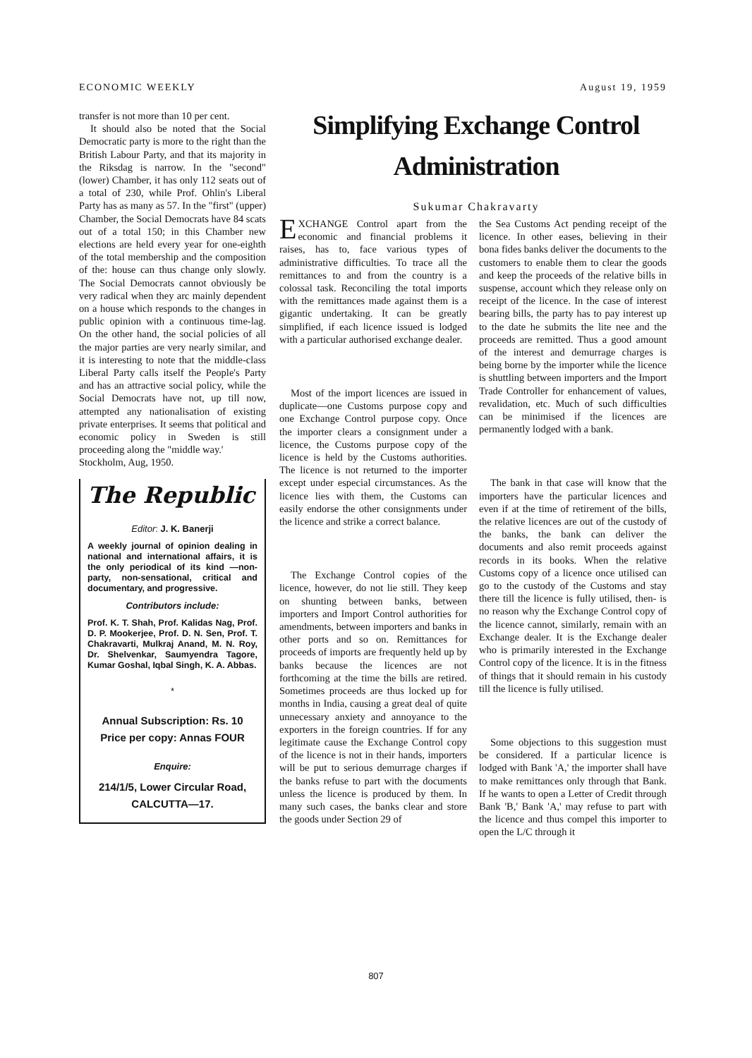ECONOMIC WEEKLY August 19, 1959
transfer is not more than 10 per cent.
It should also be noted that the Social Democratic party is more to the right than the British Labour Party, and that its majority in the Riksdag is narrow. In the "second" (lower) Chamber, it has only 112 seats out of a total of 230, while Prof. Ohlin's Liberal Party has as many as 57. In the "first" (upper) Chamber, the Social Democrats have 84 scats out of a total 150; in this Chamber new elections are held every year for one-eighth of the total membership and the composition of the: house can thus change only slowly. The Social Democrats cannot obviously be very radical when they arc mainly dependent on a house which responds to the changes in public opinion with a continuous time-lag. On the other hand, the social policies of all the major parties are very nearly similar, and it is interesting to note that the middle-class Liberal Party calls itself the People's Party and has an attractive social policy, while the Social Democrats have not, up till now, attempted any nationalisation of existing private enterprises. It seems that political and economic policy in Sweden is still proceeding along the "middle way.'
Stockholm, Aug, 1950.
The Republic
Editor: J. K. Banerji
A weekly journal of opinion dealing in national and international affairs, it is the only periodical of its kind —non-party, non-sensational, critical and documentary, and progressive.
Contributors include:
Prof. K. T. Shah, Prof. Kalidas Nag, Prof. D. P. Mookerjee, Prof. D. N. Sen, Prof. T. Chakravarti, Mulkraj Anand, M. N. Roy, Dr. Shelvenkar, Saumyendra Tagore, Kumar Goshal, Iqbal Singh, K. A. Abbas.
*
Annual Subscription: Rs. 10
Price per copy: Annas FOUR
Enquire:
214/1/5, Lower Circular Road,
CALCUTTA—17.
Simplifying Exchange Control Administration
Sukumar Chakravarty
EXCHANGE Control apart from the economic and financial problems it raises, has to, face various types of administrative difficulties. To trace all the remittances to and from the country is a colossal task. Reconciling the total imports with the remittances made against them is a gigantic undertaking. It can be greatly simplified, if each licence issued is lodged with a particular authorised exchange dealer.
Most of the import licences are issued in duplicate—one Customs purpose copy and one Exchange Control purpose copy. Once the importer clears a consignment under a licence, the Customs purpose copy of the licence is held by the Customs authorities. The licence is not returned to the importer except under especial circumstances. As the licence lies with them, the Customs can easily endorse the other consignments under the licence and strike a correct balance.
The Exchange Control copies of the licence, however, do not lie still. They keep on shunting between banks, between importers and Import Control authorities for amendments, between importers and banks in other ports and so on. Remittances for proceeds of imports are frequently held up by banks because the licences are not forthcoming at the time the bills are retired. Sometimes proceeds are thus locked up for months in India, causing a great deal of quite unnecessary anxiety and annoyance to the exporters in the foreign countries. If for any legitimate cause the Exchange Control copy of the licence is not in their hands, importers will be put to serious demurrage charges if the banks refuse to part with the documents unless the licence is produced by them. In many such cases, the banks clear and store the goods under Section 29 of
the Sea Customs Act pending receipt of the licence. In other eases, believing in their bona fides banks deliver the documents to the customers to enable them to clear the goods and keep the proceeds of the relative bills in suspense, account which they release only on receipt of the licence. In the case of interest bearing bills, the party has to pay interest up to the date he submits the lite nee and the proceeds are remitted. Thus a good amount of the interest and demurrage charges is being borne by the importer while the licence is shuttling between importers and the Import Trade Controller for enhancement of values, revalidation, etc. Much of such difficulties can be minimised if the licences are permanently lodged with a bank.
The bank in that case will know that the importers have the particular licences and even if at the time of retirement of the bills, the relative licences are out of the custody of the banks, the bank can deliver the documents and also remit proceeds against records in its books. When the relative Customs copy of a licence once utilised can go to the custody of the Customs and stay there till the licence is fully utilised, then- is no reason why the Exchange Control copy of the licence cannot, similarly, remain with an Exchange dealer. It is the Exchange dealer who is primarily interested in the Exchange Control copy of the licence. It is in the fitness of things that it should remain in his custody till the licence is fully utilised.
Some objections to this suggestion must be considered. If a particular licence is lodged with Bank 'A,' the importer shall have to make remittances only through that Bank. If he wants to open a Letter of Credit through Bank 'B,' Bank 'A,' may refuse to part with the licence and thus compel this importer to open the L/C through it
807